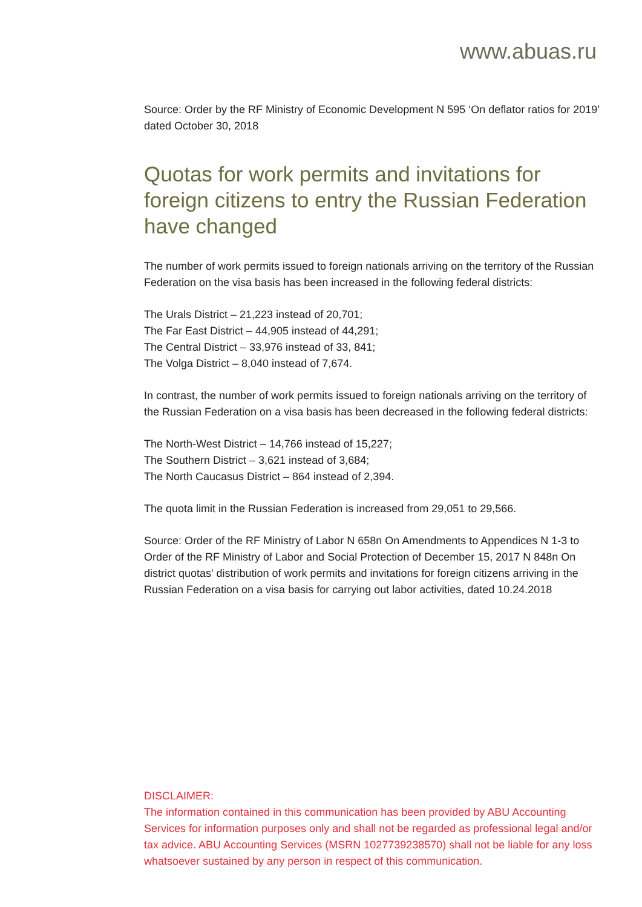www.abuas.ru
Source: Order by the RF Ministry of Economic Development N 595 ‘On deflator ratios for 2019’ dated October 30, 2018
Quotas for work permits and invitations for foreign citizens to entry the Russian Federation have changed
The number of work permits issued to foreign nationals arriving on the territory of the Russian Federation on the visa basis has been increased in the following federal districts:
The Urals District – 21,223 instead of 20,701;
The Far East District – 44,905 instead of 44,291;
The Central District – 33,976 instead of 33, 841;
The Volga District – 8,040 instead of 7,674.
In contrast, the number of work permits issued to foreign nationals arriving on the territory of the Russian Federation on a visa basis has been decreased in the following federal districts:
The North-West District – 14,766 instead of 15,227;
The Southern District – 3,621 instead of 3,684;
The North Caucasus District – 864 instead of 2,394.
The quota limit in the Russian Federation is increased from 29,051 to 29,566.
Source: Order of the RF Ministry of Labor N 658n On Amendments to Appendices N 1-3 to Order of the RF Ministry of Labor and Social Protection of December 15, 2017 N 848n On district quotas’ distribution of work permits and invitations for foreign citizens arriving in the Russian Federation on a visa basis for carrying out labor activities, dated 10.24.2018
DISCLAIMER:
The information contained in this communication has been provided by ABU Accounting Services for information purposes only and shall not be regarded as professional legal and/or tax advice. ABU Accounting Services (MSRN 1027739238570) shall not be liable for any loss whatsoever sustained by any person in respect of this communication.